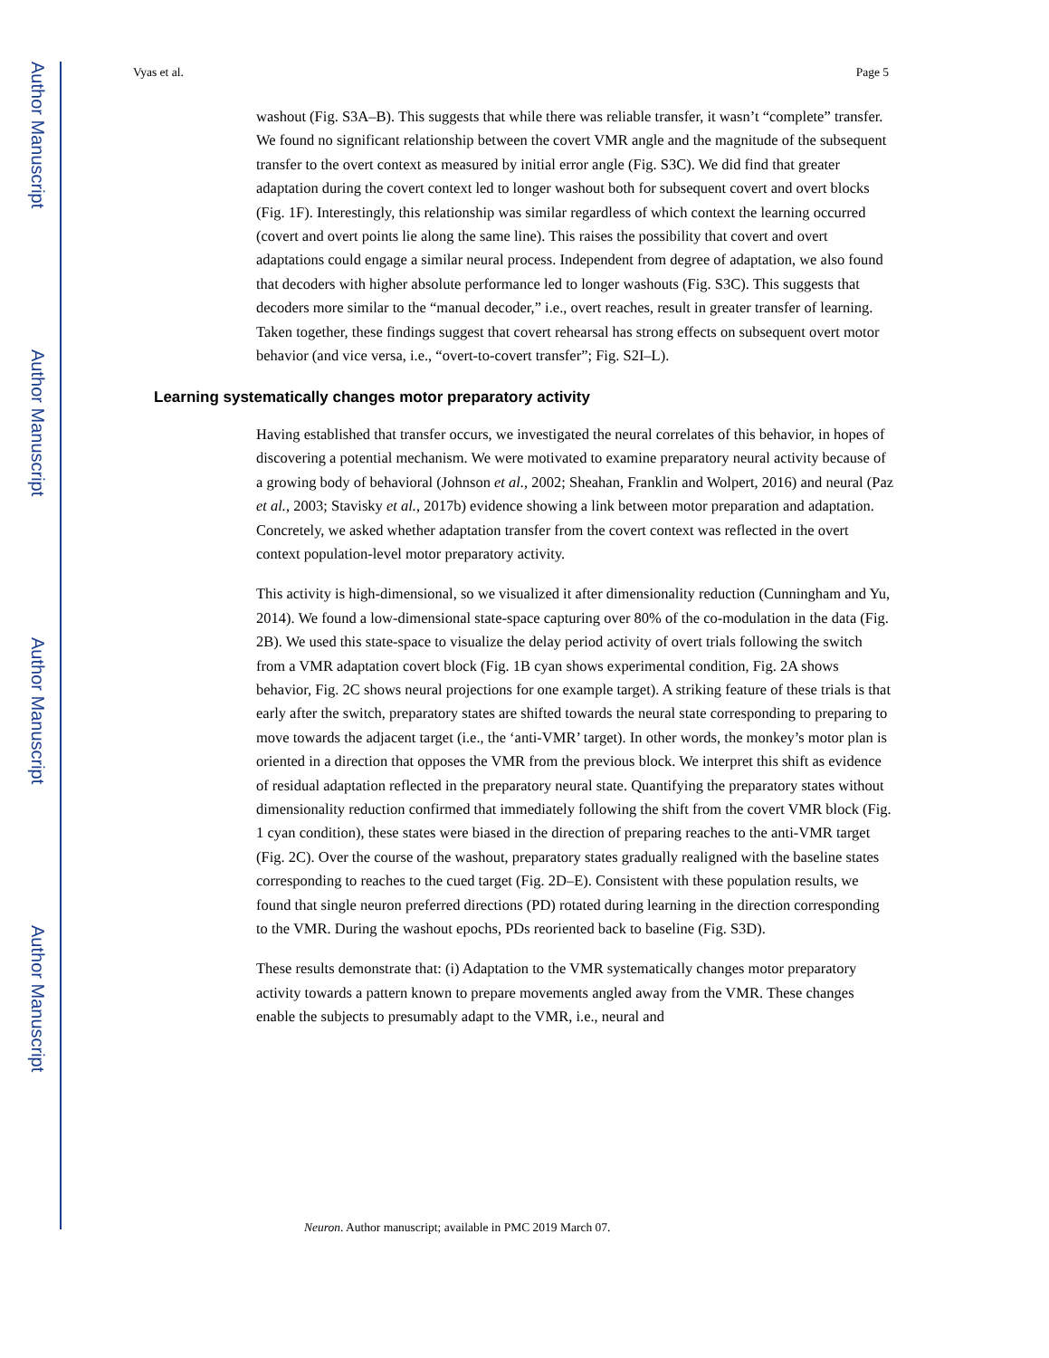Author Manuscript
Author Manuscript
Author Manuscript
Author Manuscript
Vyas et al. Page 5
washout (Fig. S3A–B). This suggests that while there was reliable transfer, it wasn’t “complete” transfer. We found no significant relationship between the covert VMR angle and the magnitude of the subsequent transfer to the overt context as measured by initial error angle (Fig. S3C). We did find that greater adaptation during the covert context led to longer washout both for subsequent covert and overt blocks (Fig. 1F). Interestingly, this relationship was similar regardless of which context the learning occurred (covert and overt points lie along the same line). This raises the possibility that covert and overt adaptations could engage a similar neural process. Independent from degree of adaptation, we also found that decoders with higher absolute performance led to longer washouts (Fig. S3C). This suggests that decoders more similar to the “manual decoder,” i.e., overt reaches, result in greater transfer of learning. Taken together, these findings suggest that covert rehearsal has strong effects on subsequent overt motor behavior (and vice versa, i.e., “overt-to-covert transfer”; Fig. S2I–L).
Learning systematically changes motor preparatory activity
Having established that transfer occurs, we investigated the neural correlates of this behavior, in hopes of discovering a potential mechanism. We were motivated to examine preparatory neural activity because of a growing body of behavioral (Johnson et al., 2002; Sheahan, Franklin and Wolpert, 2016) and neural (Paz et al., 2003; Stavisky et al., 2017b) evidence showing a link between motor preparation and adaptation. Concretely, we asked whether adaptation transfer from the covert context was reflected in the overt context population-level motor preparatory activity.
This activity is high-dimensional, so we visualized it after dimensionality reduction (Cunningham and Yu, 2014). We found a low-dimensional state-space capturing over 80% of the co-modulation in the data (Fig. 2B). We used this state-space to visualize the delay period activity of overt trials following the switch from a VMR adaptation covert block (Fig. 1B cyan shows experimental condition, Fig. 2A shows behavior, Fig. 2C shows neural projections for one example target). A striking feature of these trials is that early after the switch, preparatory states are shifted towards the neural state corresponding to preparing to move towards the adjacent target (i.e., the ‘anti-VMR’ target). In other words, the monkey’s motor plan is oriented in a direction that opposes the VMR from the previous block. We interpret this shift as evidence of residual adaptation reflected in the preparatory neural state. Quantifying the preparatory states without dimensionality reduction confirmed that immediately following the shift from the covert VMR block (Fig. 1 cyan condition), these states were biased in the direction of preparing reaches to the anti-VMR target (Fig. 2C). Over the course of the washout, preparatory states gradually realigned with the baseline states corresponding to reaches to the cued target (Fig. 2D–E). Consistent with these population results, we found that single neuron preferred directions (PD) rotated during learning in the direction corresponding to the VMR. During the washout epochs, PDs reoriented back to baseline (Fig. S3D).
These results demonstrate that: (i) Adaptation to the VMR systematically changes motor preparatory activity towards a pattern known to prepare movements angled away from the VMR. These changes enable the subjects to presumably adapt to the VMR, i.e., neural and
Neuron. Author manuscript; available in PMC 2019 March 07.